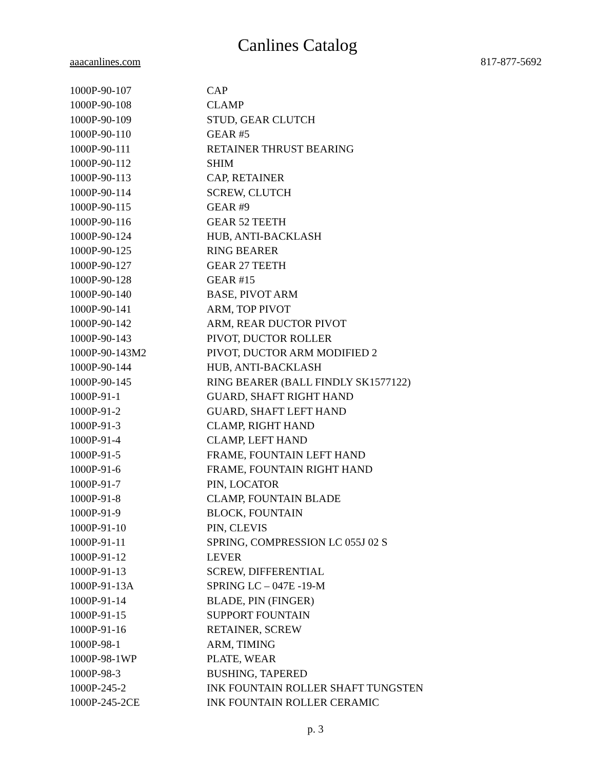Canlines Catalog
aaacanlines.com 817-877-5692
| 1000P-90-107 | CAP |
| 1000P-90-108 | CLAMP |
| 1000P-90-109 | STUD, GEAR CLUTCH |
| 1000P-90-110 | GEAR #5 |
| 1000P-90-111 | RETAINER THRUST BEARING |
| 1000P-90-112 | SHIM |
| 1000P-90-113 | CAP, RETAINER |
| 1000P-90-114 | SCREW, CLUTCH |
| 1000P-90-115 | GEAR #9 |
| 1000P-90-116 | GEAR 52 TEETH |
| 1000P-90-124 | HUB, ANTI-BACKLASH |
| 1000P-90-125 | RING BEARER |
| 1000P-90-127 | GEAR 27 TEETH |
| 1000P-90-128 | GEAR #15 |
| 1000P-90-140 | BASE, PIVOT ARM |
| 1000P-90-141 | ARM, TOP PIVOT |
| 1000P-90-142 | ARM, REAR DUCTOR PIVOT |
| 1000P-90-143 | PIVOT, DUCTOR ROLLER |
| 1000P-90-143M2 | PIVOT, DUCTOR ARM MODIFIED 2 |
| 1000P-90-144 | HUB, ANTI-BACKLASH |
| 1000P-90-145 | RING BEARER (BALL FINDLY SK1577122) |
| 1000P-91-1 | GUARD, SHAFT RIGHT HAND |
| 1000P-91-2 | GUARD, SHAFT LEFT HAND |
| 1000P-91-3 | CLAMP, RIGHT HAND |
| 1000P-91-4 | CLAMP, LEFT HAND |
| 1000P-91-5 | FRAME, FOUNTAIN LEFT HAND |
| 1000P-91-6 | FRAME, FOUNTAIN RIGHT HAND |
| 1000P-91-7 | PIN, LOCATOR |
| 1000P-91-8 | CLAMP, FOUNTAIN BLADE |
| 1000P-91-9 | BLOCK, FOUNTAIN |
| 1000P-91-10 | PIN, CLEVIS |
| 1000P-91-11 | SPRING, COMPRESSION LC 055J 02 S |
| 1000P-91-12 | LEVER |
| 1000P-91-13 | SCREW, DIFFERENTIAL |
| 1000P-91-13A | SPRING LC – 047E -19-M |
| 1000P-91-14 | BLADE, PIN (FINGER) |
| 1000P-91-15 | SUPPORT FOUNTAIN |
| 1000P-91-16 | RETAINER, SCREW |
| 1000P-98-1 | ARM, TIMING |
| 1000P-98-1WP | PLATE, WEAR |
| 1000P-98-3 | BUSHING, TAPERED |
| 1000P-245-2 | INK FOUNTAIN ROLLER SHAFT TUNGSTEN |
| 1000P-245-2CE | INK FOUNTAIN ROLLER CERAMIC |
p. 3